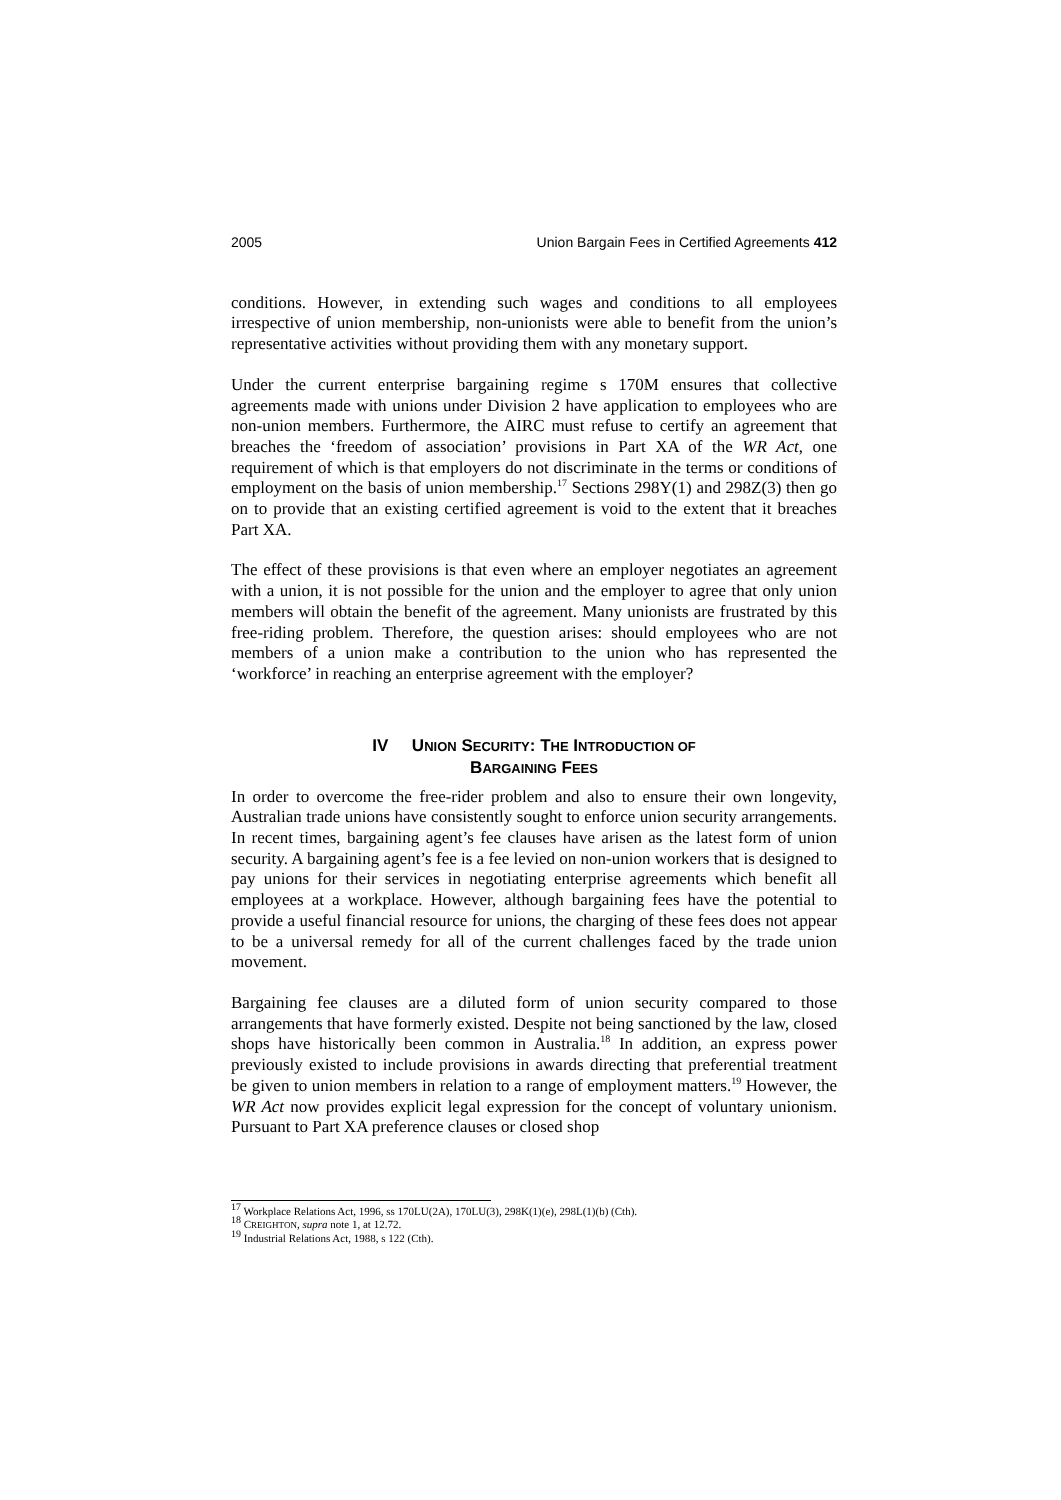2005 Union Bargain Fees in Certified Agreements 412
conditions. However, in extending such wages and conditions to all employees irrespective of union membership, non-unionists were able to benefit from the union’s representative activities without providing them with any monetary support.
Under the current enterprise bargaining regime s 170M ensures that collective agreements made with unions under Division 2 have application to employees who are non-union members. Furthermore, the AIRC must refuse to certify an agreement that breaches the ‘freedom of association’ provisions in Part XA of the WR Act, one requirement of which is that employers do not discriminate in the terms or conditions of employment on the basis of union membership.<sup>17</sup> Sections 298Y(1) and 298Z(3) then go on to provide that an existing certified agreement is void to the extent that it breaches Part XA.
The effect of these provisions is that even where an employer negotiates an agreement with a union, it is not possible for the union and the employer to agree that only union members will obtain the benefit of the agreement. Many unionists are frustrated by this free-riding problem. Therefore, the question arises: should employees who are not members of a union make a contribution to the union who has represented the ‘workforce’ in reaching an enterprise agreement with the employer?
IV UNION SECURITY: THE INTRODUCTION OF
BARGAINING FEES
In order to overcome the free-rider problem and also to ensure their own longevity, Australian trade unions have consistently sought to enforce union security arrangements. In recent times, bargaining agent’s fee clauses have arisen as the latest form of union security. A bargaining agent’s fee is a fee levied on non-union workers that is designed to pay unions for their services in negotiating enterprise agreements which benefit all employees at a workplace. However, although bargaining fees have the potential to provide a useful financial resource for unions, the charging of these fees does not appear to be a universal remedy for all of the current challenges faced by the trade union movement.
Bargaining fee clauses are a diluted form of union security compared to those arrangements that have formerly existed. Despite not being sanctioned by the law, closed shops have historically been common in Australia.<sup>18</sup> In addition, an express power previously existed to include provisions in awards directing that preferential treatment be given to union members in relation to a range of employment matters.<sup>19</sup> However, the WR Act now provides explicit legal expression for the concept of voluntary unionism. Pursuant to Part XA preference clauses or closed shop
<sup>17</sup> Workplace Relations Act, 1996, ss 170LU(2A), 170LU(3), 298K(1)(e), 298L(1)(b) (Cth).
<sup>18</sup> CREIGHTON, supra note 1, at 12.72.
<sup>19</sup> Industrial Relations Act, 1988, s 122 (Cth).